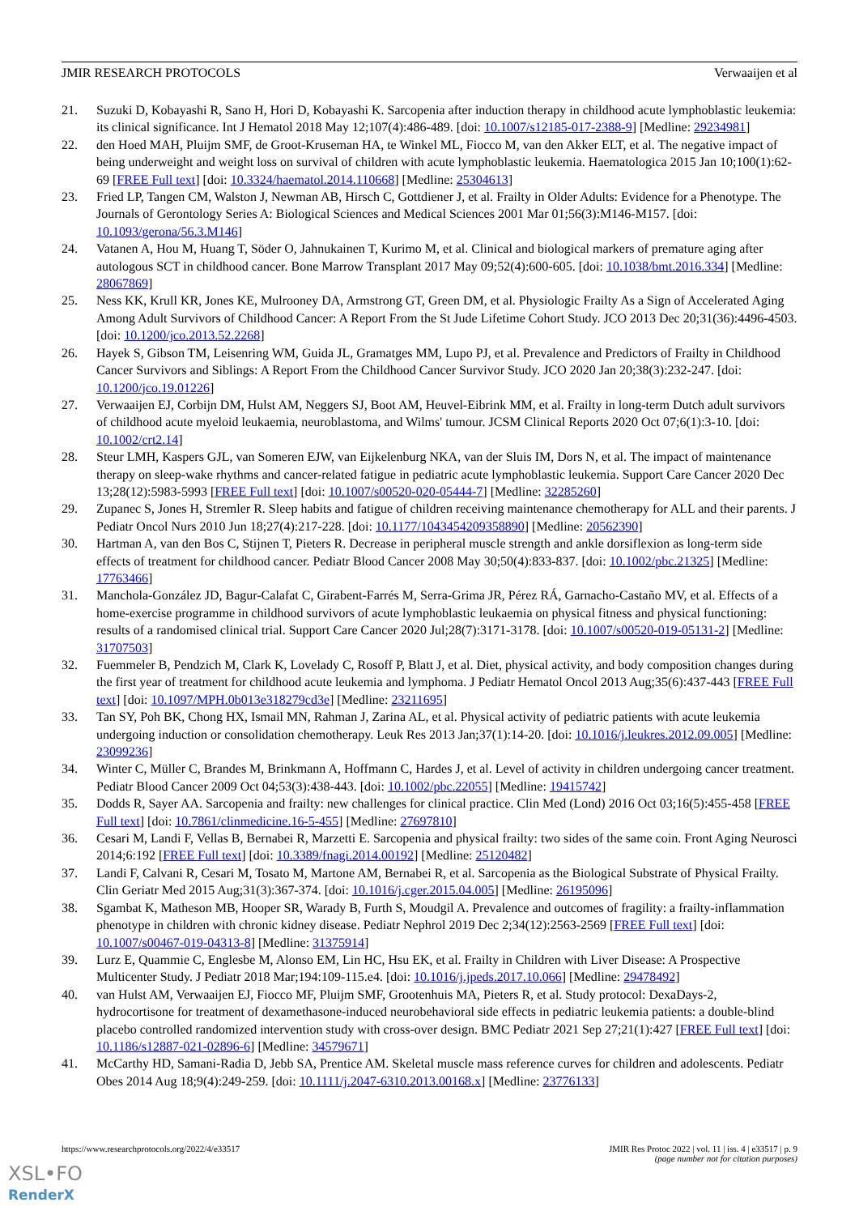JMIR RESEARCH PROTOCOLS Verwaaijen et al
21. Suzuki D, Kobayashi R, Sano H, Hori D, Kobayashi K. Sarcopenia after induction therapy in childhood acute lymphoblastic leukemia: its clinical significance. Int J Hematol 2018 May 12;107(4):486-489. [doi: 10.1007/s12185-017-2388-9] [Medline: 29234981]
22. den Hoed MAH, Pluijm SMF, de Groot-Kruseman HA, te Winkel ML, Fiocco M, van den Akker ELT, et al. The negative impact of being underweight and weight loss on survival of children with acute lymphoblastic leukemia. Haematologica 2015 Jan 10;100(1):62-69 [FREE Full text] [doi: 10.3324/haematol.2014.110668] [Medline: 25304613]
23. Fried LP, Tangen CM, Walston J, Newman AB, Hirsch C, Gottdiener J, et al. Frailty in Older Adults: Evidence for a Phenotype. The Journals of Gerontology Series A: Biological Sciences and Medical Sciences 2001 Mar 01;56(3):M146-M157. [doi: 10.1093/gerona/56.3.M146]
24. Vatanen A, Hou M, Huang T, Söder O, Jahnukainen T, Kurimo M, et al. Clinical and biological markers of premature aging after autologous SCT in childhood cancer. Bone Marrow Transplant 2017 May 09;52(4):600-605. [doi: 10.1038/bmt.2016.334] [Medline: 28067869]
25. Ness KK, Krull KR, Jones KE, Mulrooney DA, Armstrong GT, Green DM, et al. Physiologic Frailty As a Sign of Accelerated Aging Among Adult Survivors of Childhood Cancer: A Report From the St Jude Lifetime Cohort Study. JCO 2013 Dec 20;31(36):4496-4503. [doi: 10.1200/jco.2013.52.2268]
26. Hayek S, Gibson TM, Leisenring WM, Guida JL, Gramatges MM, Lupo PJ, et al. Prevalence and Predictors of Frailty in Childhood Cancer Survivors and Siblings: A Report From the Childhood Cancer Survivor Study. JCO 2020 Jan 20;38(3):232-247. [doi: 10.1200/jco.19.01226]
27. Verwaaijen EJ, Corbijn DM, Hulst AM, Neggers SJ, Boot AM, Heuvel‐Eibrink MM, et al. Frailty in long‐term Dutch adult survivors of childhood acute myeloid leukaemia, neuroblastoma, and Wilms' tumour. JCSM Clinical Reports 2020 Oct 07;6(1):3-10. [doi: 10.1002/crt2.14]
28. Steur LMH, Kaspers GJL, van Someren EJW, van Eijkelenburg NKA, van der Sluis IM, Dors N, et al. The impact of maintenance therapy on sleep-wake rhythms and cancer-related fatigue in pediatric acute lymphoblastic leukemia. Support Care Cancer 2020 Dec 13;28(12):5983-5993 [FREE Full text] [doi: 10.1007/s00520-020-05444-7] [Medline: 32285260]
29. Zupanec S, Jones H, Stremler R. Sleep habits and fatigue of children receiving maintenance chemotherapy for ALL and their parents. J Pediatr Oncol Nurs 2010 Jun 18;27(4):217-228. [doi: 10.1177/1043454209358890] [Medline: 20562390]
30. Hartman A, van den Bos C, Stijnen T, Pieters R. Decrease in peripheral muscle strength and ankle dorsiflexion as long-term side effects of treatment for childhood cancer. Pediatr Blood Cancer 2008 May 30;50(4):833-837. [doi: 10.1002/pbc.21325] [Medline: 17763466]
31. Manchola-González JD, Bagur-Calafat C, Girabent-Farrés M, Serra-Grima JR, Pérez RÁ, Garnacho-Castaño MV, et al. Effects of a home-exercise programme in childhood survivors of acute lymphoblastic leukaemia on physical fitness and physical functioning: results of a randomised clinical trial. Support Care Cancer 2020 Jul;28(7):3171-3178. [doi: 10.1007/s00520-019-05131-2] [Medline: 31707503]
32. Fuemmeler B, Pendzich M, Clark K, Lovelady C, Rosoff P, Blatt J, et al. Diet, physical activity, and body composition changes during the first year of treatment for childhood acute leukemia and lymphoma. J Pediatr Hematol Oncol 2013 Aug;35(6):437-443 [FREE Full text] [doi: 10.1097/MPH.0b013e318279cd3e] [Medline: 23211695]
33. Tan SY, Poh BK, Chong HX, Ismail MN, Rahman J, Zarina AL, et al. Physical activity of pediatric patients with acute leukemia undergoing induction or consolidation chemotherapy. Leuk Res 2013 Jan;37(1):14-20. [doi: 10.1016/j.leukres.2012.09.005] [Medline: 23099236]
34. Winter C, Müller C, Brandes M, Brinkmann A, Hoffmann C, Hardes J, et al. Level of activity in children undergoing cancer treatment. Pediatr Blood Cancer 2009 Oct 04;53(3):438-443. [doi: 10.1002/pbc.22055] [Medline: 19415742]
35. Dodds R, Sayer AA. Sarcopenia and frailty: new challenges for clinical practice. Clin Med (Lond) 2016 Oct 03;16(5):455-458 [FREE Full text] [doi: 10.7861/clinmedicine.16-5-455] [Medline: 27697810]
36. Cesari M, Landi F, Vellas B, Bernabei R, Marzetti E. Sarcopenia and physical frailty: two sides of the same coin. Front Aging Neurosci 2014;6:192 [FREE Full text] [doi: 10.3389/fnagi.2014.00192] [Medline: 25120482]
37. Landi F, Calvani R, Cesari M, Tosato M, Martone AM, Bernabei R, et al. Sarcopenia as the Biological Substrate of Physical Frailty. Clin Geriatr Med 2015 Aug;31(3):367-374. [doi: 10.1016/j.cger.2015.04.005] [Medline: 26195096]
38. Sgambat K, Matheson MB, Hooper SR, Warady B, Furth S, Moudgil A. Prevalence and outcomes of fragility: a frailty-inflammation phenotype in children with chronic kidney disease. Pediatr Nephrol 2019 Dec 2;34(12):2563-2569 [FREE Full text] [doi: 10.1007/s00467-019-04313-8] [Medline: 31375914]
39. Lurz E, Quammie C, Englesbe M, Alonso EM, Lin HC, Hsu EK, et al. Frailty in Children with Liver Disease: A Prospective Multicenter Study. J Pediatr 2018 Mar;194:109-115.e4. [doi: 10.1016/j.jpeds.2017.10.066] [Medline: 29478492]
40. van Hulst AM, Verwaaijen EJ, Fiocco MF, Pluijm SMF, Grootenhuis MA, Pieters R, et al. Study protocol: DexaDays-2, hydrocortisone for treatment of dexamethasone-induced neurobehavioral side effects in pediatric leukemia patients: a double-blind placebo controlled randomized intervention study with cross-over design. BMC Pediatr 2021 Sep 27;21(1):427 [FREE Full text] [doi: 10.1186/s12887-021-02896-6] [Medline: 34579671]
41. McCarthy HD, Samani-Radia D, Jebb SA, Prentice AM. Skeletal muscle mass reference curves for children and adolescents. Pediatr Obes 2014 Aug 18;9(4):249-259. [doi: 10.1111/j.2047-6310.2013.00168.x] [Medline: 23776133]
https://www.researchprotocols.org/2022/4/e33517 JMIR Res Protoc 2022 | vol. 11 | iss. 4 | e33517 | p. 9
(page number not for citation purposes)
XSL•FO
RenderX